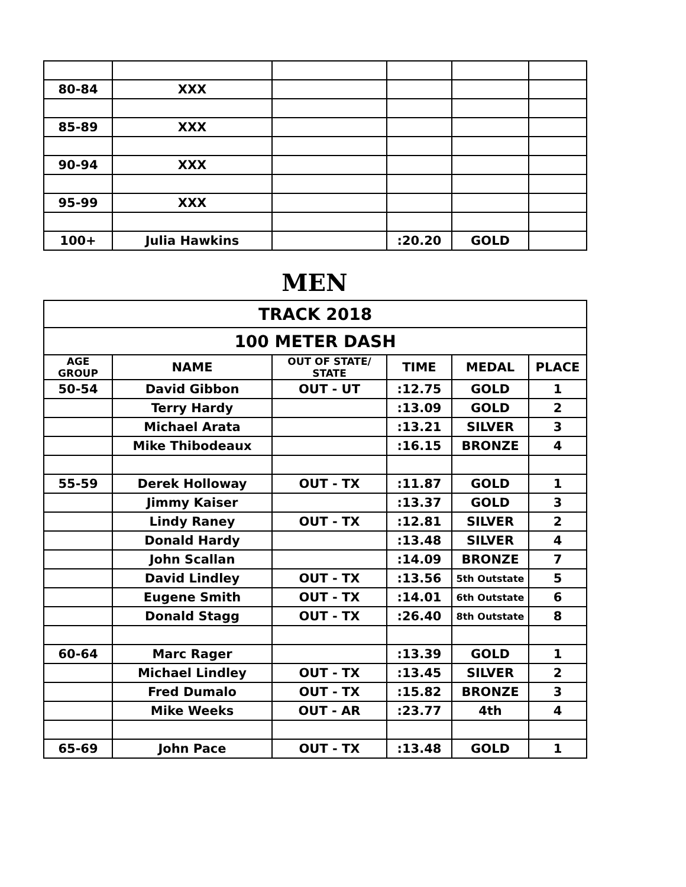| 80-84 | XXX | | | | |
| 85-89 | XXX | | | | |
| 90-94 | XXX | | | | |
| 95-99 | XXX | | | | |
| 100+ | Julia Hawkins | | :20.20 | GOLD | |
MEN
| TRACK 2018 | | | | | |
| 100 METER DASH | | | | | |
| AGE GROUP | NAME | OUT OF STATE/ STATE | TIME | MEDAL | PLACE |
| 50-54 | David Gibbon | OUT - UT | :12.75 | GOLD | 1 |
| | Terry Hardy | | :13.09 | GOLD | 2 |
| | Michael Arata | | :13.21 | SILVER | 3 |
| | Mike Thibodeaux | | :16.15 | BRONZE | 4 |
| 55-59 | Derek Holloway | OUT - TX | :11.87 | GOLD | 1 |
| | Jimmy Kaiser | | :13.37 | GOLD | 3 |
| | Lindy Raney | OUT - TX | :12.81 | SILVER | 2 |
| | Donald Hardy | | :13.48 | SILVER | 4 |
| | John Scallan | | :14.09 | BRONZE | 7 |
| | David Lindley | OUT - TX | :13.56 | 5th Outstate | 5 |
| | Eugene Smith | OUT - TX | :14.01 | 6th Outstate | 6 |
| | Donald Stagg | OUT - TX | :26.40 | 8th Outstate | 8 |
| 60-64 | Marc Rager | | :13.39 | GOLD | 1 |
| | Michael Lindley | OUT - TX | :13.45 | SILVER | 2 |
| | Fred Dumalo | OUT - TX | :15.82 | BRONZE | 3 |
| | Mike Weeks | OUT - AR | :23.77 | 4th | 4 |
| 65-69 | John Pace | OUT - TX | :13.48 | GOLD | 1 |